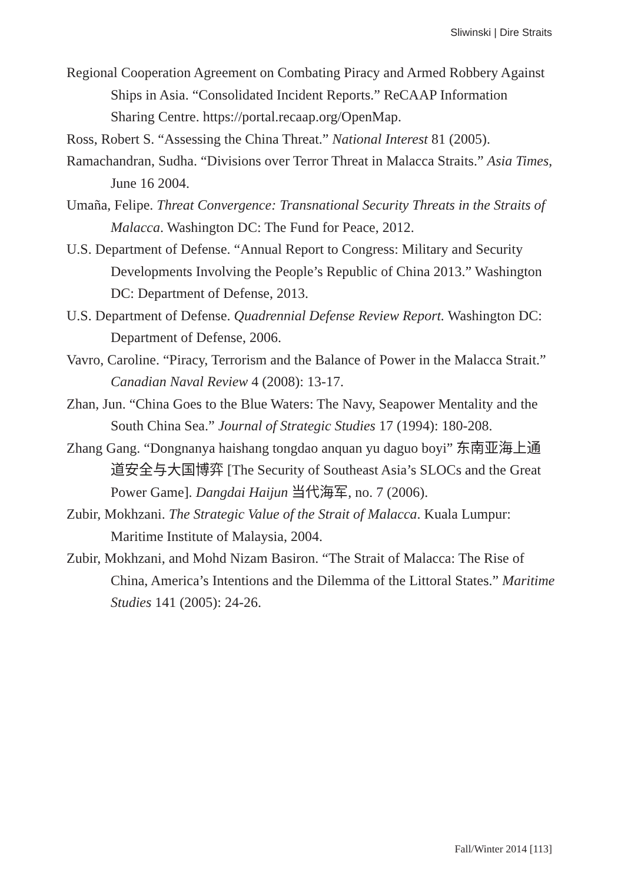Sliwinski | Dire Straits
Regional Cooperation Agreement on Combating Piracy and Armed Robbery Against Ships in Asia. “Consolidated Incident Reports.” ReCAAP Information Sharing Centre. https://portal.recaap.org/OpenMap.
Ross, Robert S. “Assessing the China Threat.” National Interest 81 (2005).
Ramachandran, Sudha. “Divisions over Terror Threat in Malacca Straits.” Asia Times, June 16 2004.
Umaña, Felipe. Threat Convergence: Transnational Security Threats in the Straits of Malacca. Washington DC: The Fund for Peace, 2012.
U.S. Department of Defense. “Annual Report to Congress: Military and Security Developments Involving the People’s Republic of China 2013.” Washington DC: Department of Defense, 2013.
U.S. Department of Defense. Quadrennial Defense Review Report. Washington DC: Department of Defense, 2006.
Vavro, Caroline. “Piracy, Terrorism and the Balance of Power in the Malacca Strait.” Canadian Naval Review 4 (2008): 13-17.
Zhan, Jun. “China Goes to the Blue Waters: The Navy, Seapower Mentality and the South China Sea.” Journal of Strategic Studies 17 (1994): 180-208.
Zhang Gang. “Dongnanya haishang tongdao anquan yu daguo boyi” 东南亚海上通道安全与大国博弈 [The Security of Southeast Asia’s SLOCs and the Great Power Game]. Dangdai Haijun 当代海军, no. 7 (2006).
Zubir, Mokhzani. The Strategic Value of the Strait of Malacca. Kuala Lumpur: Maritime Institute of Malaysia, 2004.
Zubir, Mokhzani, and Mohd Nizam Basiron. “The Strait of Malacca: The Rise of China, America’s Intentions and the Dilemma of the Littoral States.” Maritime Studies 141 (2005): 24-26.
Fall/Winter 2014 [113]